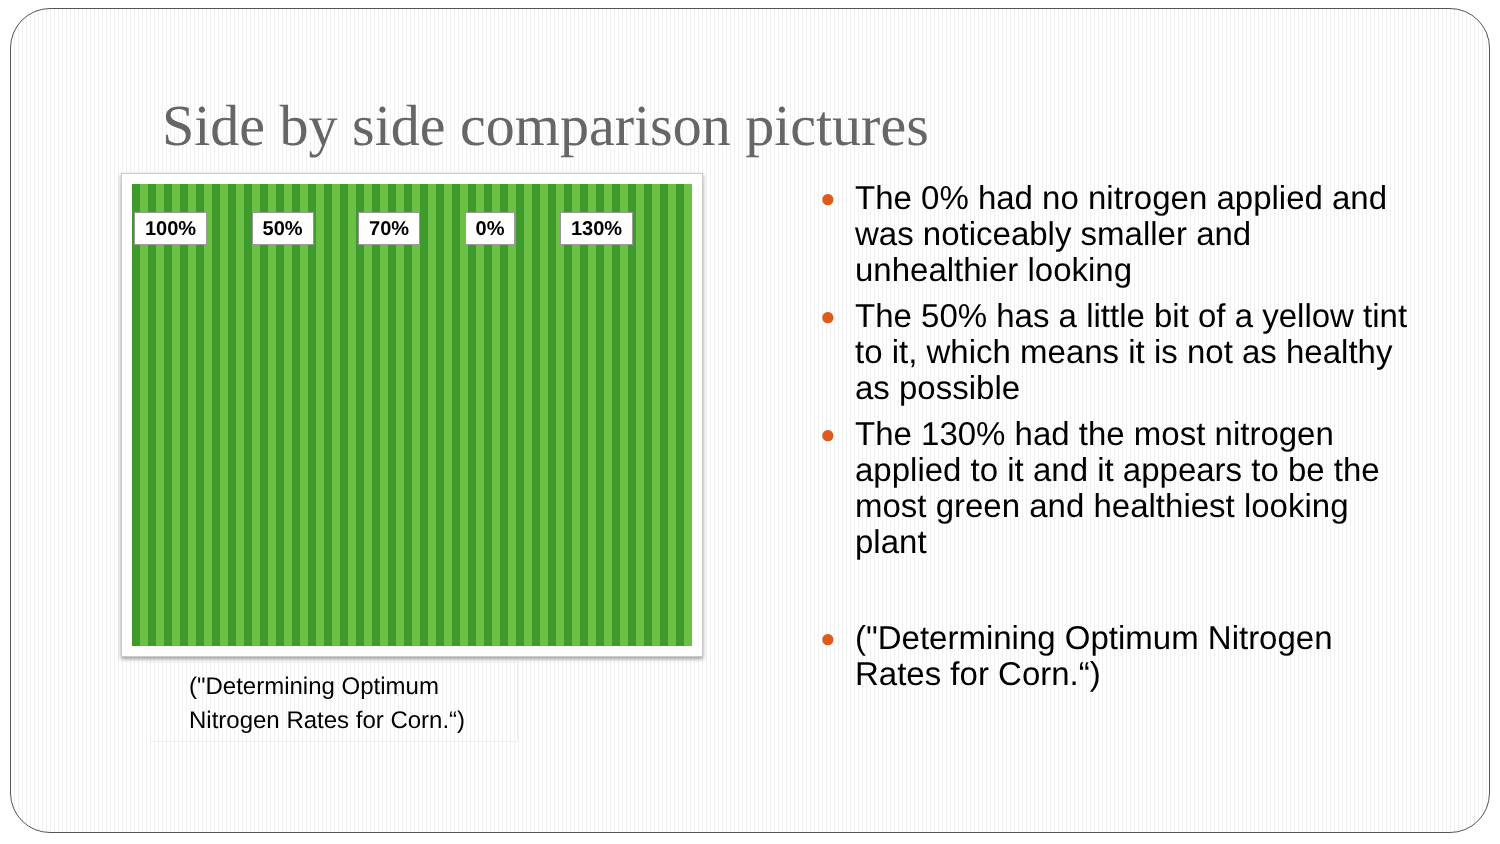Side by side comparison pictures
100% 50% 70% 0% 130%
("Determining Optimum Nitrogen Rates for Corn.“)
● The 0% had no nitrogen applied and was noticeably smaller and unhealthier looking
● The 50% has a little bit of a yellow tint to it, which means it is not as healthy as possible
● The 130% had the most nitrogen applied to it and it appears to be the most green and healthiest looking plant
● ("Determining Optimum Nitrogen Rates for Corn.“)